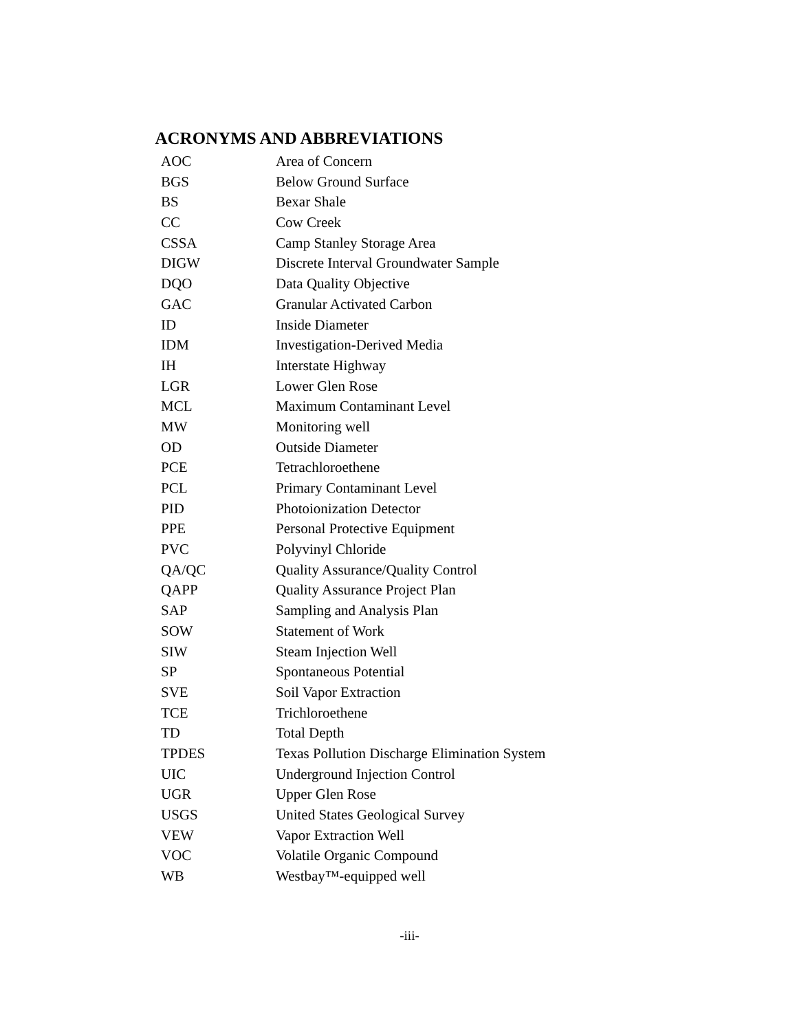ACRONYMS AND ABBREVIATIONS
| AOC | Area of Concern |
| BGS | Below Ground Surface |
| BS | Bexar Shale |
| CC | Cow Creek |
| CSSA | Camp Stanley Storage Area |
| DIGW | Discrete Interval Groundwater Sample |
| DQO | Data Quality Objective |
| GAC | Granular Activated Carbon |
| ID | Inside Diameter |
| IDM | Investigation-Derived Media |
| IH | Interstate Highway |
| LGR | Lower Glen Rose |
| MCL | Maximum Contaminant Level |
| MW | Monitoring well |
| OD | Outside Diameter |
| PCE | Tetrachloroethene |
| PCL | Primary Contaminant Level |
| PID | Photoionization Detector |
| PPE | Personal Protective Equipment |
| PVC | Polyvinyl Chloride |
| QA/QC | Quality Assurance/Quality Control |
| QAPP | Quality Assurance Project Plan |
| SAP | Sampling and Analysis Plan |
| SOW | Statement of Work |
| SIW | Steam Injection Well |
| SP | Spontaneous Potential |
| SVE | Soil Vapor Extraction |
| TCE | Trichloroethene |
| TD | Total Depth |
| TPDES | Texas Pollution Discharge Elimination System |
| UIC | Underground Injection Control |
| UGR | Upper Glen Rose |
| USGS | United States Geological Survey |
| VEW | Vapor Extraction Well |
| VOC | Volatile Organic Compound |
| WB | Westbay™-equipped well |
-iii-